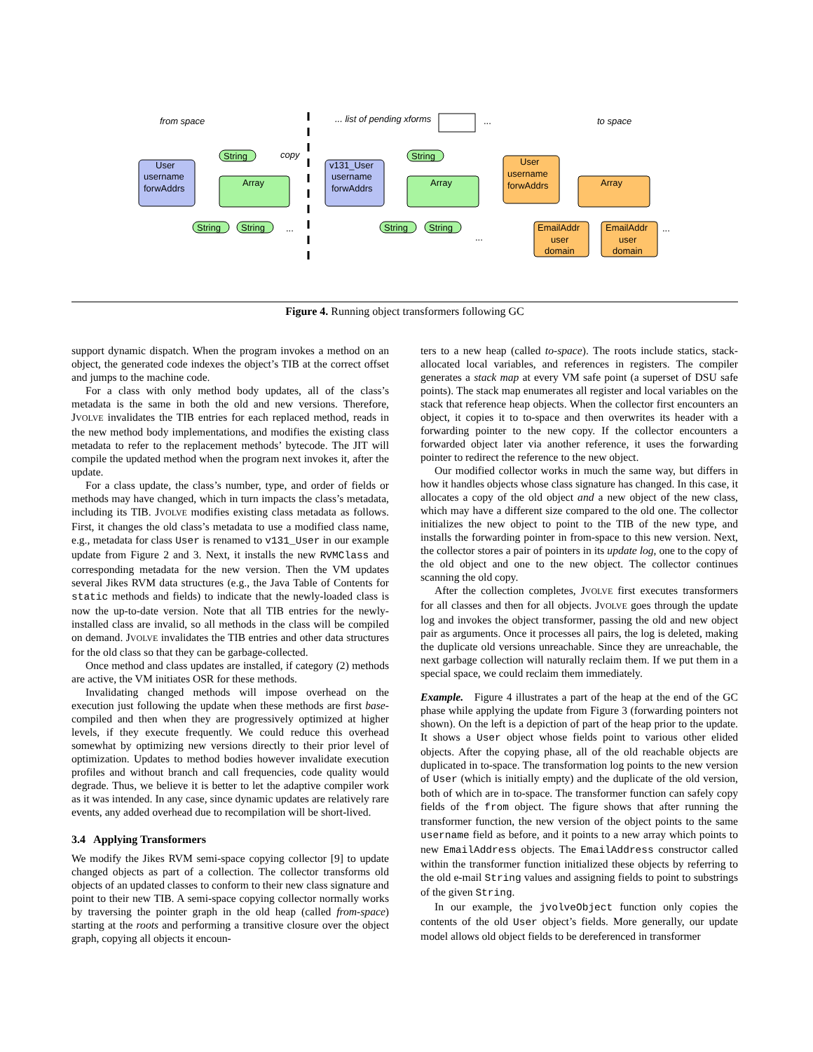from space
User
username
forwAddrs
String
Array
String
String
...
copy
... list of pending xforms
...
to space
v131_User
username
forwAddrs
String
Array
String
String
User
username
forwAddrs
Array
EmailAddr
user
domain
EmailAddr
user
domain
...
...
Figure 4. Running object transformers following GC
support dynamic dispatch. When the program invokes a method on an object, the generated code indexes the object’s TIB at the correct offset and jumps to the machine code.
For a class with only method body updates, all of the class’s metadata is the same in both the old and new versions. Therefore, JVOLVE invalidates the TIB entries for each replaced method, reads in the new method body implementations, and modifies the existing class metadata to refer to the replacement methods’ bytecode. The JIT will compile the updated method when the program next invokes it, after the update.
For a class update, the class’s number, type, and order of fields or methods may have changed, which in turn impacts the class’s metadata, including its TIB. JVOLVE modifies existing class metadata as follows. First, it changes the old class’s metadata to use a modified class name, e.g., metadata for class User is renamed to v131_User in our example update from Figure 2 and 3. Next, it installs the new RVMClass and corresponding metadata for the new version. Then the VM updates several Jikes RVM data structures (e.g., the Java Table of Contents for static methods and fields) to indicate that the newly-loaded class is now the up-to-date version. Note that all TIB entries for the newly-installed class are invalid, so all methods in the class will be compiled on demand. JVOLVE invalidates the TIB entries and other data structures for the old class so that they can be garbage-collected.
Once method and class updates are installed, if category (2) methods are active, the VM initiates OSR for these methods.
Invalidating changed methods will impose overhead on the execution just following the update when these methods are first base-compiled and then when they are progressively optimized at higher levels, if they execute frequently. We could reduce this overhead somewhat by optimizing new versions directly to their prior level of optimization. Updates to method bodies however invalidate execution profiles and without branch and call frequencies, code quality would degrade. Thus, we believe it is better to let the adaptive compiler work as it was intended. In any case, since dynamic updates are relatively rare events, any added overhead due to recompilation will be short-lived.
3.4 Applying Transformers
We modify the Jikes RVM semi-space copying collector [9] to update changed objects as part of a collection. The collector transforms old objects of an updated classes to conform to their new class signature and point to their new TIB. A semi-space copying collector normally works by traversing the pointer graph in the old heap (called from-space) starting at the roots and performing a transitive closure over the object graph, copying all objects it encoun-
ters to a new heap (called to-space). The roots include statics, stack-allocated local variables, and references in registers. The compiler generates a stack map at every VM safe point (a superset of DSU safe points). The stack map enumerates all register and local variables on the stack that reference heap objects. When the collector first encounters an object, it copies it to to-space and then overwrites its header with a forwarding pointer to the new copy. If the collector encounters a forwarded object later via another reference, it uses the forwarding pointer to redirect the reference to the new object.
Our modified collector works in much the same way, but differs in how it handles objects whose class signature has changed. In this case, it allocates a copy of the old object and a new object of the new class, which may have a different size compared to the old one. The collector initializes the new object to point to the TIB of the new type, and installs the forwarding pointer in from-space to this new version. Next, the collector stores a pair of pointers in its update log, one to the copy of the old object and one to the new object. The collector continues scanning the old copy.
After the collection completes, JVOLVE first executes transformers for all classes and then for all objects. JVOLVE goes through the update log and invokes the object transformer, passing the old and new object pair as arguments. Once it processes all pairs, the log is deleted, making the duplicate old versions unreachable. Since they are unreachable, the next garbage collection will naturally reclaim them. If we put them in a special space, we could reclaim them immediately.
Example. Figure 4 illustrates a part of the heap at the end of the GC phase while applying the update from Figure 3 (forwarding pointers not shown). On the left is a depiction of part of the heap prior to the update. It shows a User object whose fields point to various other elided objects. After the copying phase, all of the old reachable objects are duplicated in to-space. The transformation log points to the new version of User (which is initially empty) and the duplicate of the old version, both of which are in to-space. The transformer function can safely copy fields of the from object. The figure shows that after running the transformer function, the new version of the object points to the same username field as before, and it points to a new array which points to new EmailAddress objects. The EmailAddress constructor called within the transformer function initialized these objects by referring to the old e-mail String values and assigning fields to point to substrings of the given String.
In our example, the jvolveObject function only copies the contents of the old User object’s fields. More generally, our update model allows old object fields to be dereferenced in transformer